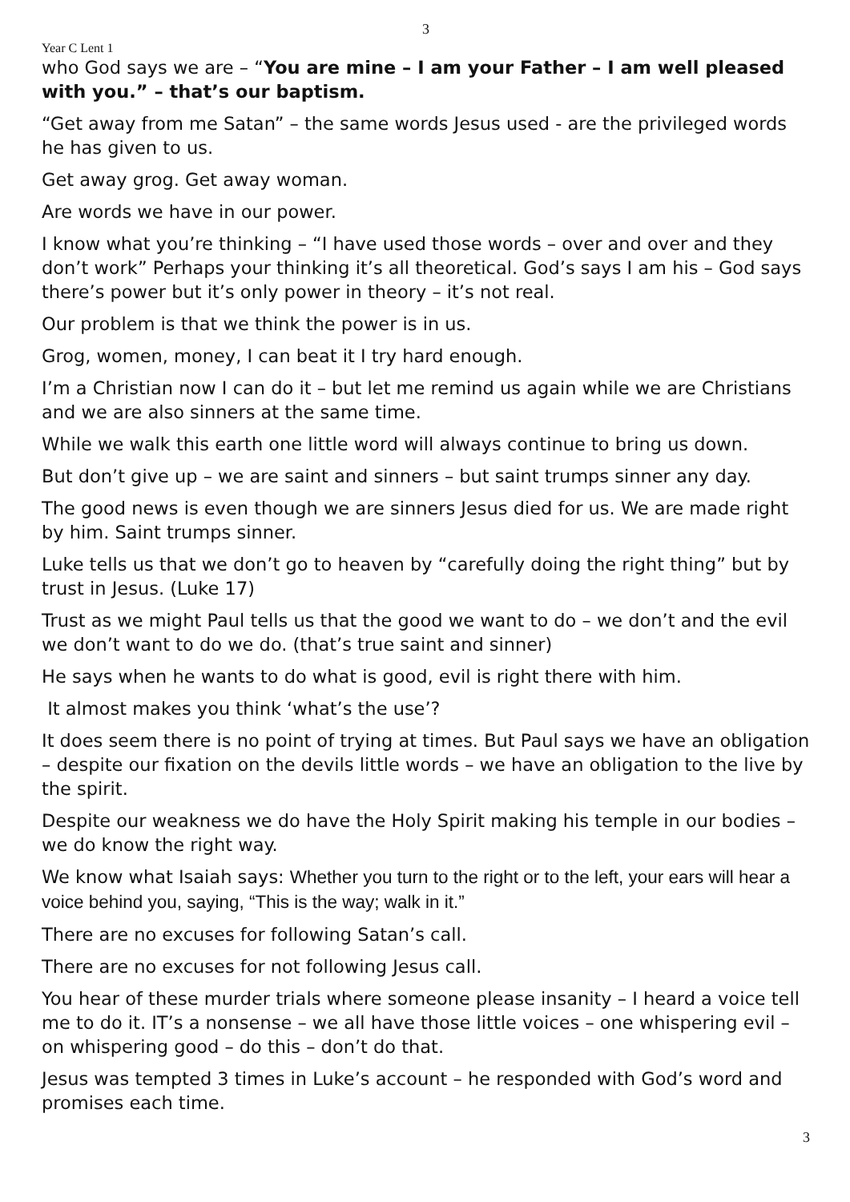3
Year C Lent 1
who God says we are – “You are mine – I am your Father – I am well pleased with you.” – that’s our baptism.
“Get away from me Satan” – the same words Jesus used - are the privileged words he has given to us.
Get away grog. Get away woman.
Are words we have in our power.
I know what you’re thinking – “I have used those words – over and over and they don’t work” Perhaps your thinking it’s all theoretical. God’s says I am his – God says there’s power but it’s only power in theory – it’s not real.
Our problem is that we think the power is in us.
Grog, women, money, I can beat it I try hard enough.
I’m a Christian now I can do it – but let me remind us again while we are Christians and we are also sinners at the same time.
While we walk this earth one little word will always continue to bring us down.
But don’t give up – we are saint and sinners – but saint trumps sinner any day.
The good news is even though we are sinners Jesus died for us. We are made right by him. Saint trumps sinner.
Luke tells us that we don’t go to heaven by “carefully doing the right thing” but by trust in Jesus. (Luke 17)
Trust as we might Paul tells us that the good we want to do – we don’t and the evil we don’t want to do we do. (that’s true saint and sinner)
He says when he wants to do what is good, evil is right there with him.
It almost makes you think ‘what’s the use’?
It does seem there is no point of trying at times. But Paul says we have an obligation – despite our fixation on the devils little words – we have an obligation to the live by the spirit.
Despite our weakness we do have the Holy Spirit making his temple in our bodies – we do know the right way.
We know what Isaiah says: Whether you turn to the right or to the left, your ears will hear a voice behind you, saying, “This is the way; walk in it.”
There are no excuses for following Satan’s call.
There are no excuses for not following Jesus call.
You hear of these murder trials where someone please insanity – I heard a voice tell me to do it. IT’s a nonsense – we all have those little voices – one whispering evil – on whispering good – do this – don’t do that.
Jesus was tempted 3 times in Luke’s account – he responded with God’s word and promises each time.
3